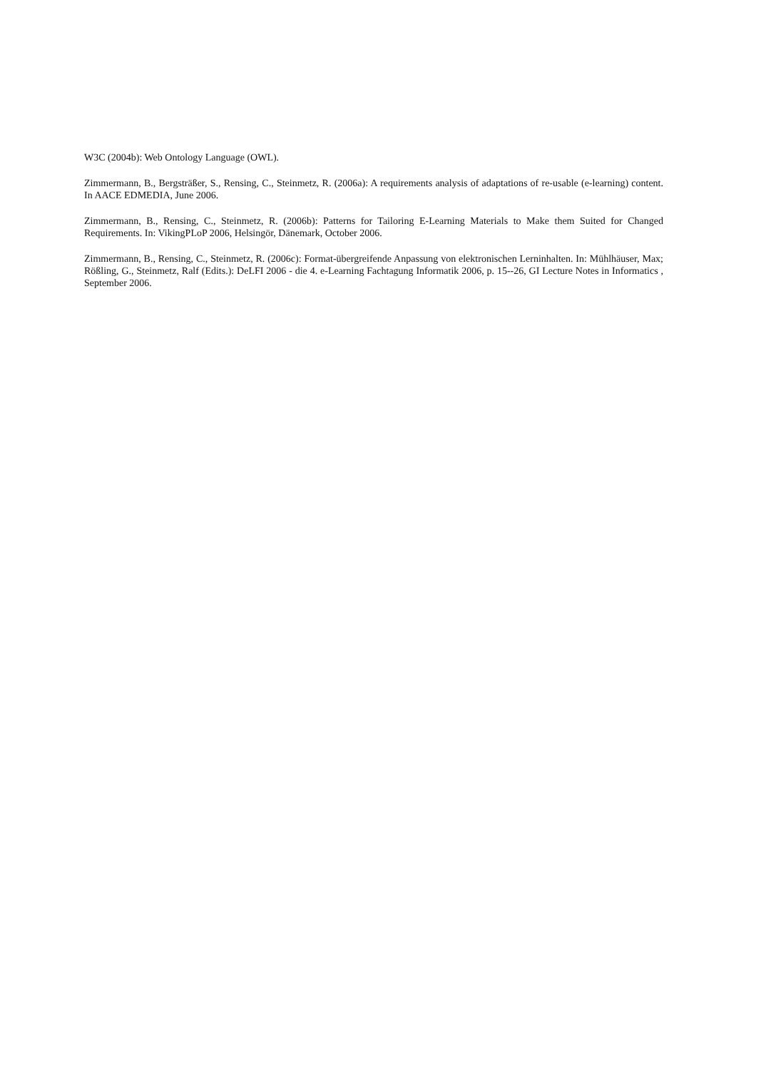W3C (2004b): Web Ontology Language (OWL).
Zimmermann, B., Bergsträßer, S., Rensing, C., Steinmetz, R. (2006a): A requirements analysis of adaptations of re-usable (e-learning) content. In AACE EDMEDIA, June 2006.
Zimmermann, B., Rensing, C., Steinmetz, R. (2006b): Patterns for Tailoring E-Learning Materials to Make them Suited for Changed Requirements. In: VikingPLoP 2006, Helsingör, Dänemark, October 2006.
Zimmermann, B., Rensing, C., Steinmetz, R. (2006c): Format-übergreifende Anpassung von elektronischen Lerninhalten. In: Mühlhäuser, Max; Rößling, G., Steinmetz, Ralf (Edits.): DeLFI 2006 - die 4. e-Learning Fachtagung Informatik 2006, p. 15--26, GI Lecture Notes in Informatics , September 2006.